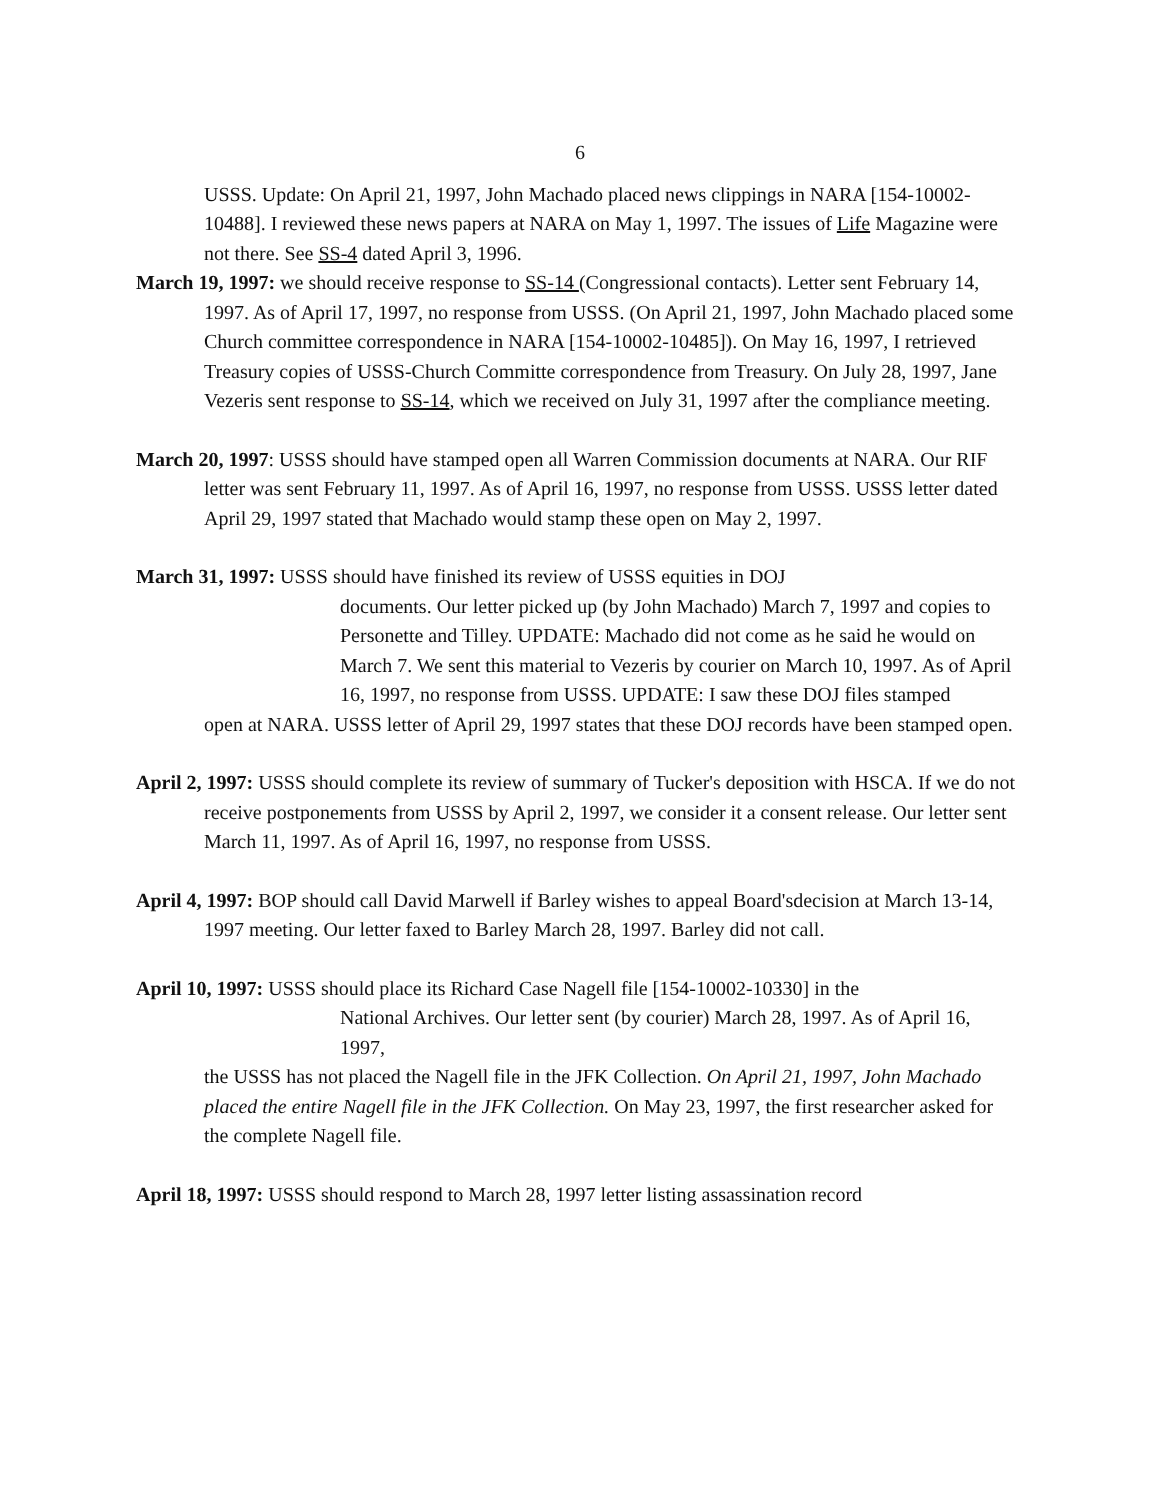6
USSS. Update: On April 21, 1997, John Machado placed news clippings in NARA [154-10002-10488]. I reviewed these news papers at NARA on May 1, 1997. The issues of Life Magazine were not there. See SS-4 dated April 3, 1996.
March 19, 1997: we should receive response to SS-14 (Congressional contacts). Letter sent February 14, 1997. As of April 17, 1997, no response from USSS. (On April 21, 1997, John Machado placed some Church committee correspondence in NARA [154-10002-10485]). On May 16, 1997, I retrieved Treasury copies of USSS-Church Committe correspondence from Treasury. On July 28, 1997, Jane Vezeris sent response to SS-14, which we received on July 31, 1997 after the compliance meeting.
March 20, 1997: USSS should have stamped open all Warren Commission documents at NARA. Our RIF letter was sent February 11, 1997. As of April 16, 1997, no response from USSS. USSS letter dated April 29, 1997 stated that Machado would stamp these open on May 2, 1997.
March 31, 1997: USSS should have finished its review of USSS equities in DOJ
documents. Our letter picked up (by John Machado) March 7, 1997 and copies to Personette and Tilley. UPDATE: Machado did not come as he said he would on March 7. We sent this material to Vezeris by courier on March 10, 1997. As of April 16, 1997, no response from USSS. UPDATE: I saw these DOJ files stamped
open at NARA. USSS letter of April 29, 1997 states that these DOJ records have been stamped open.
April 2, 1997: USSS should complete its review of summary of Tucker's deposition with HSCA. If we do not receive postponements from USSS by April 2, 1997, we consider it a consent release. Our letter sent March 11, 1997. As of April 16, 1997, no response from USSS.
April 4, 1997: BOP should call David Marwell if Barley wishes to appeal Board'sdecision at March 13-14, 1997 meeting. Our letter faxed to Barley March 28, 1997. Barley did not call.
April 10, 1997: USSS should place its Richard Case Nagell file [154-10002-10330] in the
National Archives. Our letter sent (by courier) March 28, 1997. As of April 16, 1997,
the USSS has not placed the Nagell file in the JFK Collection. On April 21, 1997, John Machado placed the entire Nagell file in the JFK Collection. On May 23, 1997, the first researcher asked for the complete Nagell file.
April 18, 1997: USSS should respond to March 28, 1997 letter listing assassination record